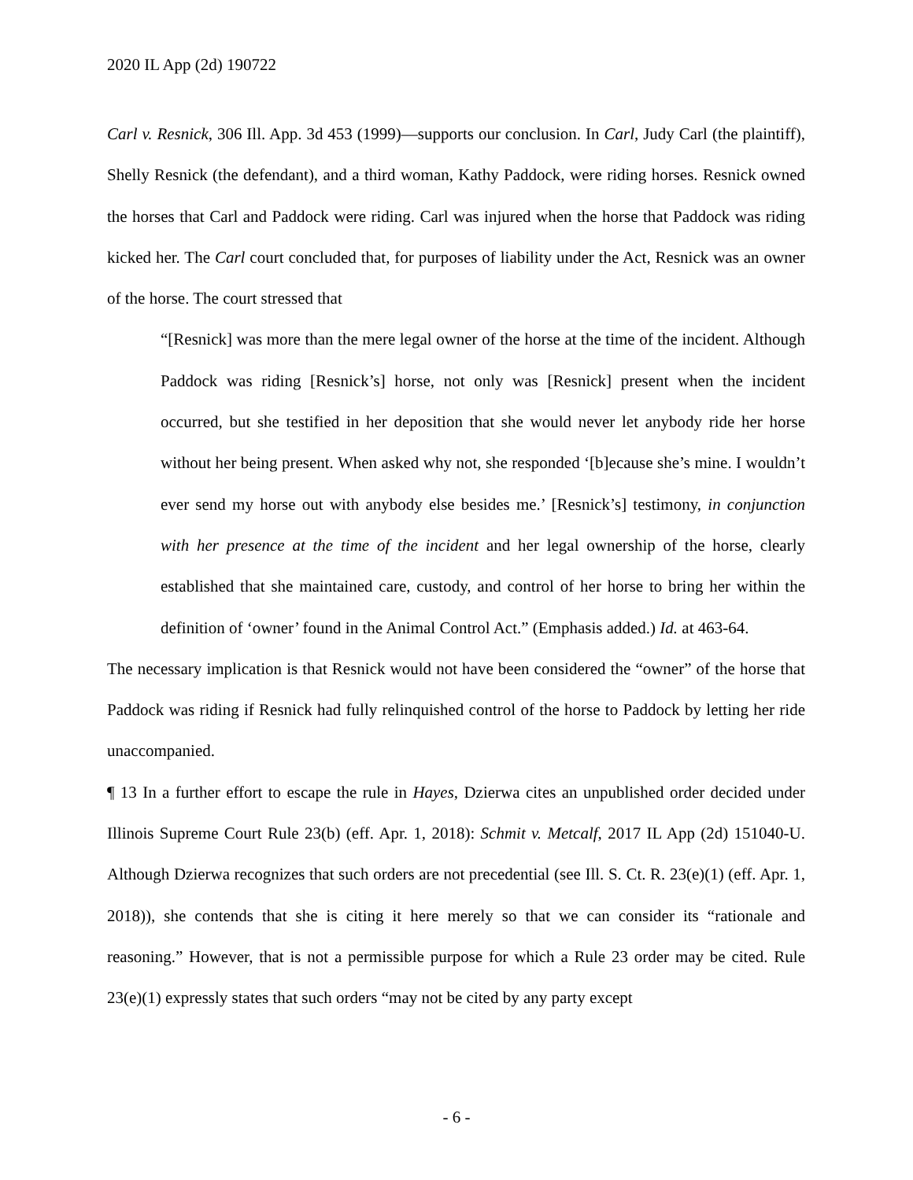2020 IL App (2d) 190722
Carl v. Resnick, 306 Ill. App. 3d 453 (1999)—supports our conclusion. In Carl, Judy Carl (the plaintiff), Shelly Resnick (the defendant), and a third woman, Kathy Paddock, were riding horses. Resnick owned the horses that Carl and Paddock were riding. Carl was injured when the horse that Paddock was riding kicked her. The Carl court concluded that, for purposes of liability under the Act, Resnick was an owner of the horse. The court stressed that
“[Resnick] was more than the mere legal owner of the horse at the time of the incident. Although Paddock was riding [Resnick’s] horse, not only was [Resnick] present when the incident occurred, but she testified in her deposition that she would never let anybody ride her horse without her being present. When asked why not, she responded ‘[b]ecause she’s mine. I wouldn’t ever send my horse out with anybody else besides me.’ [Resnick’s] testimony, in conjunction with her presence at the time of the incident and her legal ownership of the horse, clearly established that she maintained care, custody, and control of her horse to bring her within the definition of ‘owner’ found in the Animal Control Act.” (Emphasis added.) Id. at 463-64.
The necessary implication is that Resnick would not have been considered the “owner” of the horse that Paddock was riding if Resnick had fully relinquished control of the horse to Paddock by letting her ride unaccompanied.
¶ 13 In a further effort to escape the rule in Hayes, Dzierwa cites an unpublished order decided under Illinois Supreme Court Rule 23(b) (eff. Apr. 1, 2018): Schmit v. Metcalf, 2017 IL App (2d) 151040-U. Although Dzierwa recognizes that such orders are not precedential (see Ill. S. Ct. R. 23(e)(1) (eff. Apr. 1, 2018)), she contends that she is citing it here merely so that we can consider its “rationale and reasoning.” However, that is not a permissible purpose for which a Rule 23 order may be cited. Rule 23(e)(1) expressly states that such orders “may not be cited by any party except
- 6 -